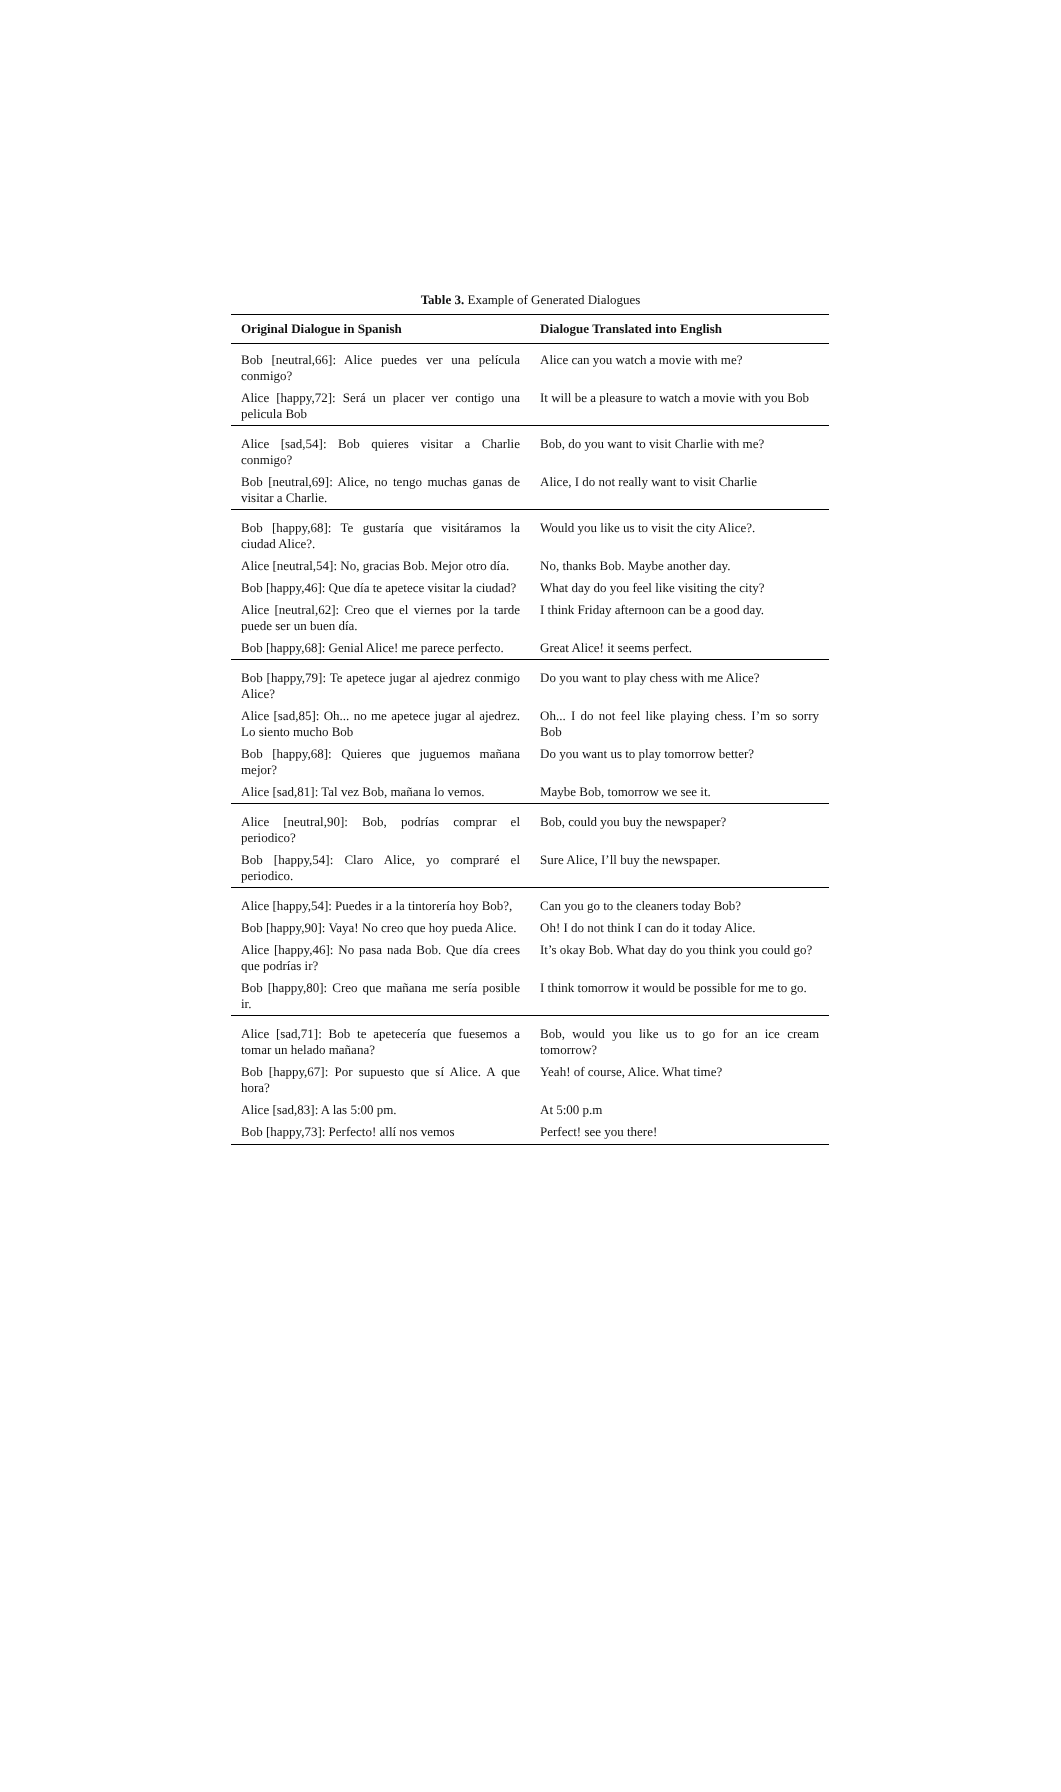Table 3. Example of Generated Dialogues
| Original Dialogue in Spanish | Dialogue Translated into English |
| --- | --- |
| Bob [neutral,66]: Alice puedes ver una película conmigo? | Alice can you watch a movie with me? |
| Alice [happy,72]: Será un placer ver contigo una pelicula Bob | It will be a pleasure to watch a movie with you Bob |
| Alice [sad,54]: Bob quieres visitar a Charlie conmigo? | Bob, do you want to visit Charlie with me? |
| Bob [neutral,69]: Alice, no tengo muchas ganas de visitar a Charlie. | Alice, I do not really want to visit Charlie |
| Bob [happy,68]: Te gustaría que visitáramos la ciudad Alice?. | Would you like us to visit the city Alice?. |
| Alice [neutral,54]: No, gracias Bob. Mejor otro día. | No, thanks Bob. Maybe another day. |
| Bob [happy,46]: Que día te apetece visitar la ciudad? | What day do you feel like visiting the city? |
| Alice [neutral,62]: Creo que el viernes por la tarde puede ser un buen día. | I think Friday afternoon can be a good day. |
| Bob [happy,68]: Genial Alice! me parece perfecto. | Great Alice! it seems perfect. |
| Bob [happy,79]: Te apetece jugar al ajedrez conmigo Alice? | Do you want to play chess with me Alice? |
| Alice [sad,85]: Oh... no me apetece jugar al ajedrez. Lo siento mucho Bob | Oh... I do not feel like playing chess. I’m so sorry Bob |
| Bob [happy,68]: Quieres que juguemos mañana mejor? | Do you want us to play tomorrow better? |
| Alice [sad,81]: Tal vez Bob, mañana lo vemos. | Maybe Bob, tomorrow we see it. |
| Alice [neutral,90]: Bob, podrías comprar el periodico? | Bob, could you buy the newspaper? |
| Bob [happy,54]: Claro Alice, yo compraré el periodico. | Sure Alice, I’ll buy the newspaper. |
| Alice [happy,54]: Puedes ir a la tintorería hoy Bob?, | Can you go to the cleaners today Bob? |
| Bob [happy,90]: Vaya! No creo que hoy pueda Alice. | Oh! I do not think I can do it today Alice. |
| Alice [happy,46]: No pasa nada Bob. Que día crees que podrías ir? | It’s okay Bob. What day do you think you could go? |
| Bob [happy,80]: Creo que mañana me sería posible ir. | I think tomorrow it would be possible for me to go. |
| Alice [sad,71]: Bob te apetecería que fuesemos a tomar un helado mañana? | Bob, would you like us to go for an ice cream tomorrow? |
| Bob [happy,67]: Por supuesto que sí Alice. A que hora? | Yeah! of course, Alice. What time? |
| Alice [sad,83]: A las 5:00 pm. | At 5:00 p.m |
| Bob [happy,73]: Perfecto! allí nos vemos | Perfect! see you there! |